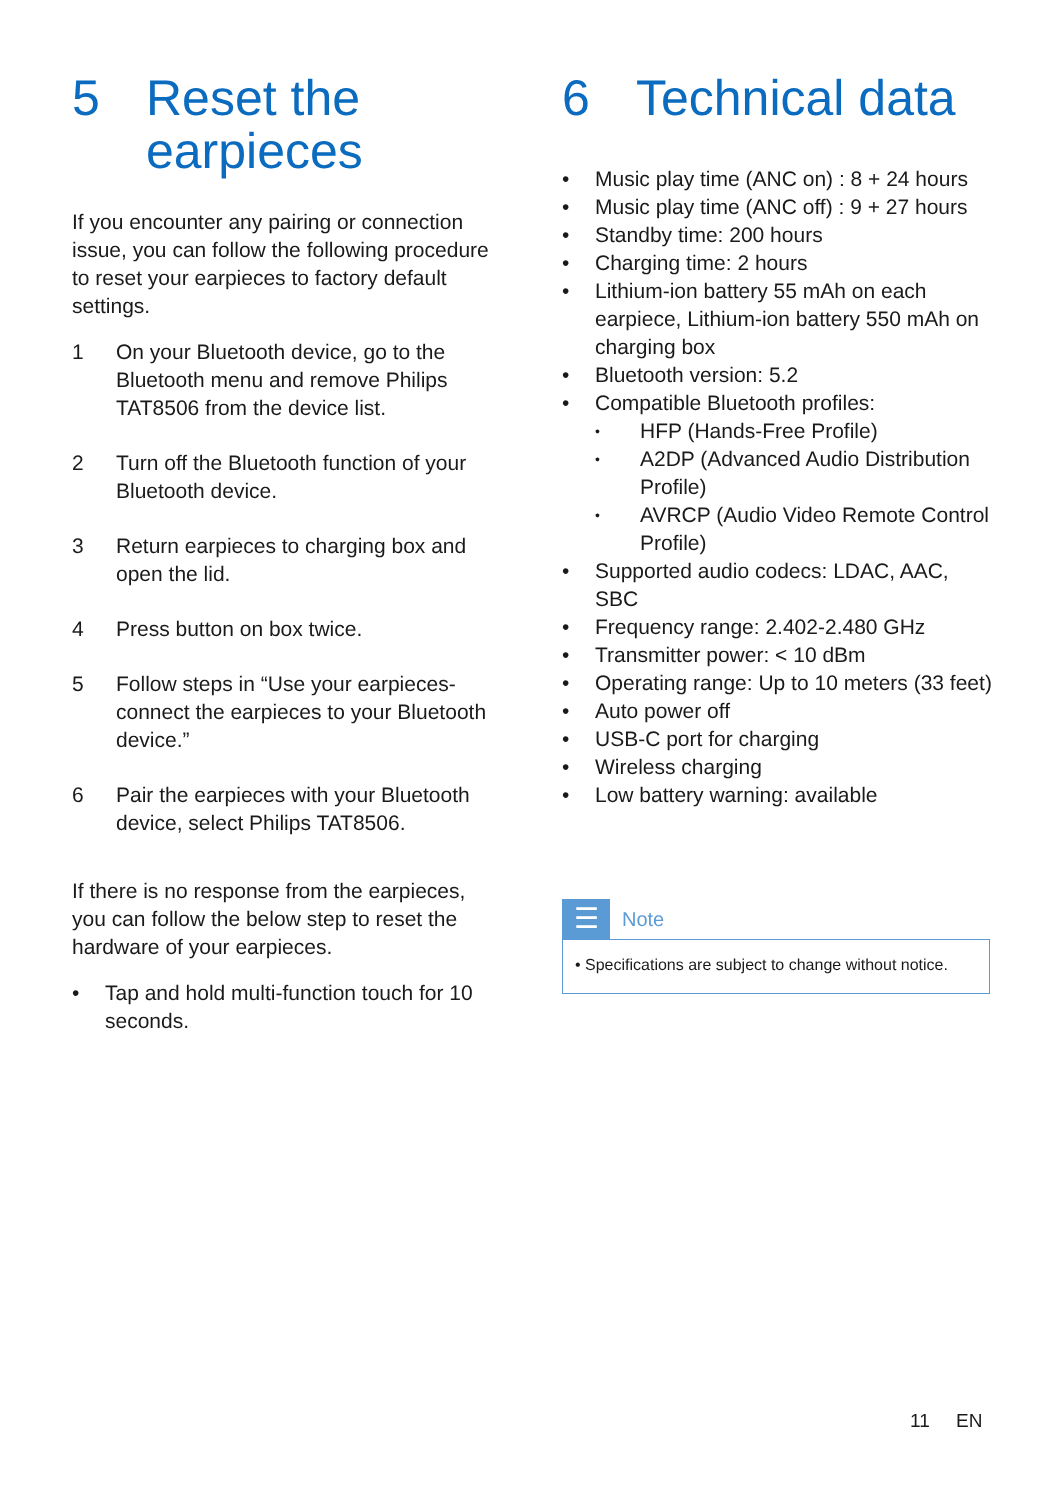5 Reset the earpieces
If you encounter any pairing or connection issue, you can follow the following procedure to reset your earpieces to factory default settings.
1 On your Bluetooth device, go to the Bluetooth menu and remove Philips TAT8506 from the device list.
2 Turn off the Bluetooth function of your Bluetooth device.
3 Return earpieces to charging box and open the lid.
4 Press button on box twice.
5 Follow steps in “Use your earpieces-connect the earpieces to your Bluetooth device.”
6 Pair the earpieces with your Bluetooth device, select Philips TAT8506.
If there is no response from the earpieces, you can follow the below step to reset the hardware of your earpieces.
• Tap and hold multi-function touch for 10 seconds.
6 Technical data
• Music play time (ANC on) : 8 + 24 hours
• Music play time (ANC off) : 9 + 27 hours
• Standby time: 200 hours
• Charging time: 2 hours
• Lithium-ion battery 55 mAh on each earpiece, Lithium-ion battery 550 mAh on charging box
• Bluetooth version: 5.2
• Compatible Bluetooth profiles:
• HFP (Hands-Free Profile)
• A2DP (Advanced Audio Distribution Profile)
• AVRCP (Audio Video Remote Control Profile)
• Supported audio codecs: LDAC, AAC, SBC
• Frequency range: 2.402-2.480 GHz
• Transmitter power: < 10 dBm
• Operating range: Up to 10 meters (33 feet)
• Auto power off
• USB-C port for charging
• Wireless charging
• Low battery warning: available
☰
Note
• Specifications are subject to change without notice.
11 EN